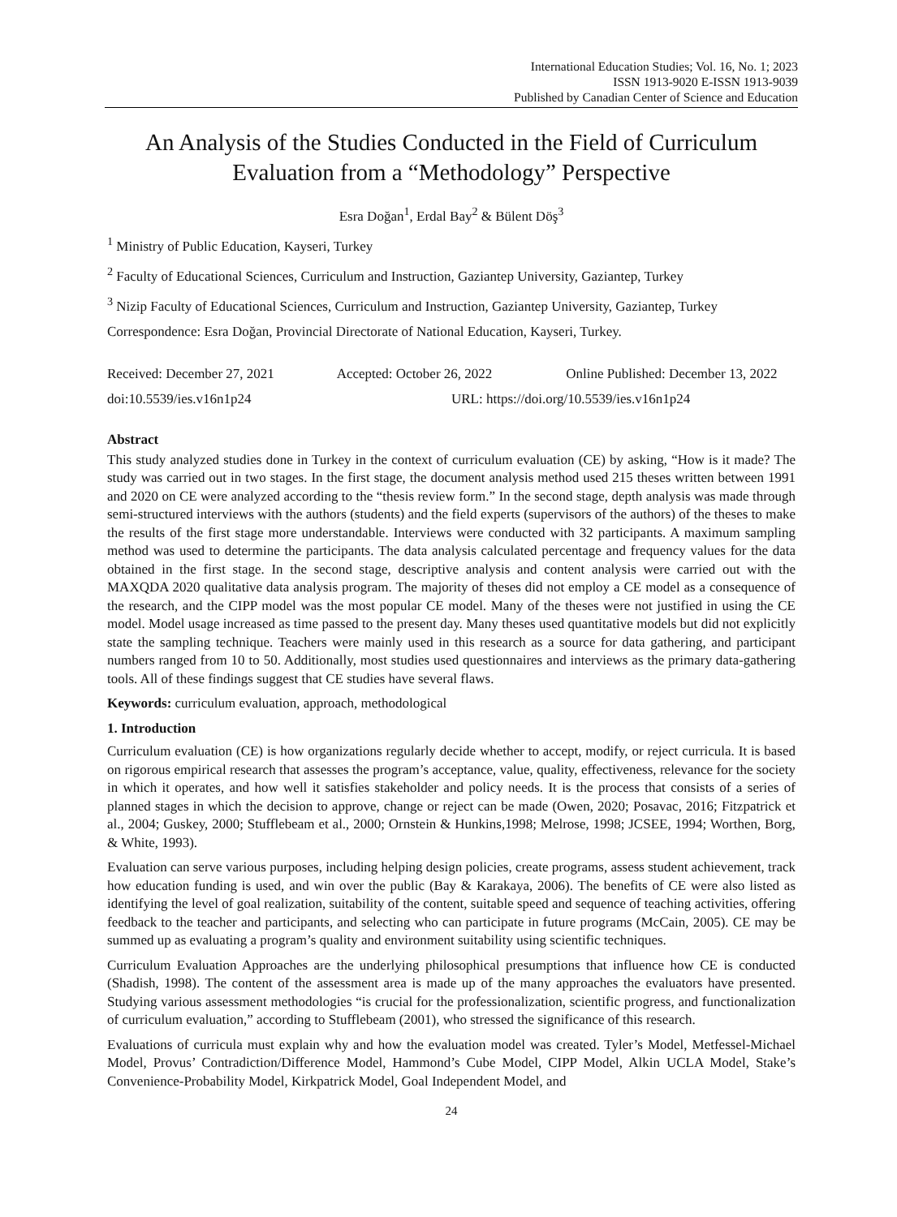International Education Studies; Vol. 16, No. 1; 2023
ISSN 1913-9020 E-ISSN 1913-9039
Published by Canadian Center of Science and Education
An Analysis of the Studies Conducted in the Field of Curriculum Evaluation from a “Methodology” Perspective
Esra Doğan<sup>1</sup>, Erdal Bay<sup>2</sup> & Bülent Döş<sup>3</sup>
<sup>1</sup> Ministry of Public Education, Kayseri, Turkey
<sup>2</sup> Faculty of Educational Sciences, Curriculum and Instruction, Gaziantep University, Gaziantep, Turkey
<sup>3</sup> Nizip Faculty of Educational Sciences, Curriculum and Instruction, Gaziantep University, Gaziantep, Turkey
Correspondence: Esra Doğan, Provincial Directorate of National Education, Kayseri, Turkey.
Received: December 27, 2021 Accepted: October 26, 2022 Online Published: December 13, 2022
doi:10.5539/ies.v16n1p24 URL: https://doi.org/10.5539/ies.v16n1p24
Abstract
This study analyzed studies done in Turkey in the context of curriculum evaluation (CE) by asking, “How is it made? The study was carried out in two stages. In the first stage, the document analysis method used 215 theses written between 1991 and 2020 on CE were analyzed according to the “thesis review form.” In the second stage, depth analysis was made through semi-structured interviews with the authors (students) and the field experts (supervisors of the authors) of the theses to make the results of the first stage more understandable. Interviews were conducted with 32 participants. A maximum sampling method was used to determine the participants. The data analysis calculated percentage and frequency values for the data obtained in the first stage. In the second stage, descriptive analysis and content analysis were carried out with the MAXQDA 2020 qualitative data analysis program. The majority of theses did not employ a CE model as a consequence of the research, and the CIPP model was the most popular CE model. Many of the theses were not justified in using the CE model. Model usage increased as time passed to the present day. Many theses used quantitative models but did not explicitly state the sampling technique. Teachers were mainly used in this research as a source for data gathering, and participant numbers ranged from 10 to 50. Additionally, most studies used questionnaires and interviews as the primary data-gathering tools. All of these findings suggest that CE studies have several flaws.
Keywords: curriculum evaluation, approach, methodological
1. Introduction
Curriculum evaluation (CE) is how organizations regularly decide whether to accept, modify, or reject curricula. It is based on rigorous empirical research that assesses the program’s acceptance, value, quality, effectiveness, relevance for the society in which it operates, and how well it satisfies stakeholder and policy needs. It is the process that consists of a series of planned stages in which the decision to approve, change or reject can be made (Owen, 2020; Posavac, 2016; Fitzpatrick et al., 2004; Guskey, 2000; Stufflebeam et al., 2000; Ornstein & Hunkins,1998; Melrose, 1998; JCSEE, 1994; Worthen, Borg, & White, 1993).
Evaluation can serve various purposes, including helping design policies, create programs, assess student achievement, track how education funding is used, and win over the public (Bay & Karakaya, 2006). The benefits of CE were also listed as identifying the level of goal realization, suitability of the content, suitable speed and sequence of teaching activities, offering feedback to the teacher and participants, and selecting who can participate in future programs (McCain, 2005). CE may be summed up as evaluating a program’s quality and environment suitability using scientific techniques.
Curriculum Evaluation Approaches are the underlying philosophical presumptions that influence how CE is conducted (Shadish, 1998). The content of the assessment area is made up of the many approaches the evaluators have presented. Studying various assessment methodologies “is crucial for the professionalization, scientific progress, and functionalization of curriculum evaluation,” according to Stufflebeam (2001), who stressed the significance of this research.
Evaluations of curricula must explain why and how the evaluation model was created. Tyler’s Model, Metfessel-Michael Model, Provus’ Contradiction/Difference Model, Hammond’s Cube Model, CIPP Model, Alkin UCLA Model, Stake’s Convenience-Probability Model, Kirkpatrick Model, Goal Independent Model, and
24